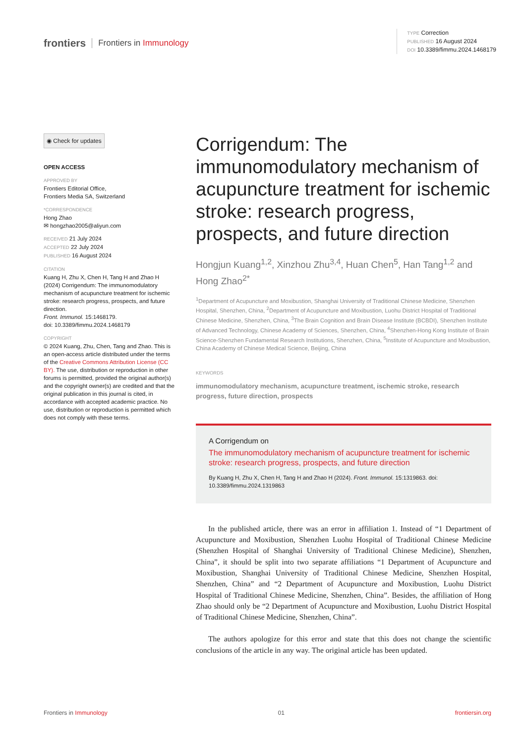frontiers Frontiers in Immunology
TYPE Correction
PUBLISHED 16 August 2024
DOI 10.3389/fimmu.2024.1468179
◉ Check for updates
OPEN ACCESS
APPROVED BY
Frontiers Editorial Office,
Frontiers Media SA, Switzerland
*CORRESPONDENCE
Hong Zhao
✉ hongzhao2005@aliyun.com
RECEIVED 21 July 2024
ACCEPTED 22 July 2024
PUBLISHED 16 August 2024
CITATION
Kuang H, Zhu X, Chen H, Tang H and Zhao H (2024) Corrigendum: The immunomodulatory mechanism of acupuncture treatment for ischemic stroke: research progress, prospects, and future direction.
Front. Immunol. 15:1468179.
doi: 10.3389/fimmu.2024.1468179
COPYRIGHT
© 2024 Kuang, Zhu, Chen, Tang and Zhao. This is an open-access article distributed under the terms of the Creative Commons Attribution License (CC BY). The use, distribution or reproduction in other forums is permitted, provided the original author(s) and the copyright owner(s) are credited and that the original publication in this journal is cited, in accordance with accepted academic practice. No use, distribution or reproduction is permitted which does not comply with these terms.
Corrigendum: The immunomodulatory mechanism of acupuncture treatment for ischemic stroke: research progress, prospects, and future direction
Hongjun Kuang<sup>1,2</sup>, Xinzhou Zhu<sup>3,4</sup>, Huan Chen<sup>5</sup>, Han Tang<sup>1,2</sup> and Hong Zhao<sup>2*</sup>
<sup>1</sup> Department of Acupuncture and Moxibustion, Shanghai University of Traditional Chinese Medicine, Shenzhen Hospital, Shenzhen, China, <sup>2</sup>Department of Acupuncture and Moxibustion, Luohu District Hospital of Traditional Chinese Medicine, Shenzhen, China, <sup>3</sup>The Brain Cognition and Brain Disease Institute (BCBDI), Shenzhen Institute of Advanced Technology, Chinese Academy of Sciences, Shenzhen, China, <sup>4</sup>Shenzhen-Hong Kong Institute of Brain Science-Shenzhen Fundamental Research Institutions, Shenzhen, China, <sup>5</sup>Institute of Acupuncture and Moxibustion, China Academy of Chinese Medical Science, Beijing, China
KEYWORDS
immunomodulatory mechanism, acupuncture treatment, ischemic stroke, research progress, future direction, prospects
A Corrigendum on
The immunomodulatory mechanism of acupuncture treatment for ischemic stroke: research progress, prospects, and future direction
By Kuang H, Zhu X, Chen H, Tang H and Zhao H (2024). Front. Immunol. 15:1319863. doi: 10.3389/fimmu.2024.1319863
In the published article, there was an error in affiliation 1. Instead of “1 Department of Acupuncture and Moxibustion, Shenzhen Luohu Hospital of Traditional Chinese Medicine (Shenzhen Hospital of Shanghai University of Traditional Chinese Medicine), Shenzhen, China”, it should be split into two separate affiliations “1 Department of Acupuncture and Moxibustion, Shanghai University of Traditional Chinese Medicine, Shenzhen Hospital, Shenzhen, China” and “2 Department of Acupuncture and Moxibustion, Luohu District Hospital of Traditional Chinese Medicine, Shenzhen, China”. Besides, the affiliation of Hong Zhao should only be “2 Department of Acupuncture and Moxibustion, Luohu District Hospital of Traditional Chinese Medicine, Shenzhen, China”.
The authors apologize for this error and state that this does not change the scientific conclusions of the article in any way. The original article has been updated.
Frontiers in Immunology 01 frontiersin.org